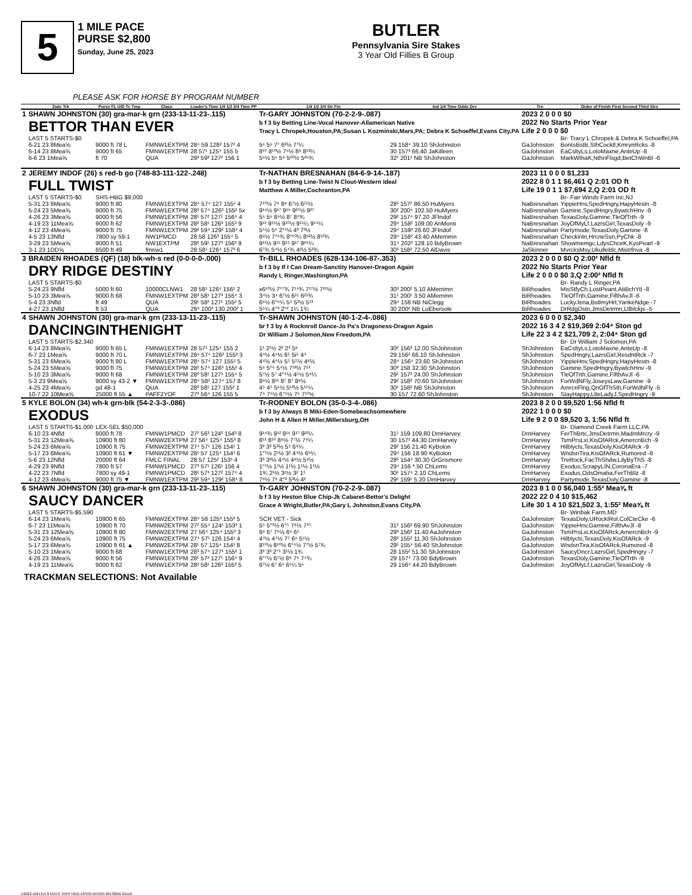5
1 MILE PACE
PURSE $2,800
Sunday, June 25, 2023
BUTLER
Pennsylvania Sire Stakes
3 Year Old Fillies B Group
PLEASE ASK FOR HORSE BY PROGRAM NUMBER
| | Date Trk | Purse FL U/D Tc Tmp | Class | Leader's Time 1/4 1/2 3/4 Time PP | 1/4 1/2 3/4 Str Fin | Ind 1/4 Time Odds Drv | Trn | Order of Finish First Second Third Strs |
| --- | --- | --- | --- | --- | --- | --- | --- | --- |
| 1 | SHAWN JOHNSTON (30) gra-mar-k grn (233-13-11-23-.115) BETTOR THAN EVER | | | | Tr-GARY JOHNSTON (70-2-2-9-.087) b f 3 by Betting Line-Vocal Hanover-Allamerican Native Tracy L Chropek,Houston,PA;Susan L Kozminski,Mars,PA; Debra K Schoeffel,Evans City,PA | | 2023 2 0 0 0 $0 2022 No Starts Prior Year Life 2 0 0 0 $0 | |
| | LAST 5 STARTS-$0 | | | | | | | Br- Tracy L Chropek & Debra K Schoeffel,PA |
| | 6-21 23 8Mea⅝ | 9000 ft 78 L | FMNW1EXTPM | 28⁴ 59 128² 157² 4 | 5⁶ 5⁶ 7⁷ 6³½ 7⁷¼ | 29 158⁴ 39.10 ShJohnston | GaJohnston | BontsBstB,SthCocktl,KmrynRcks -8 |
| | 6-14 23 8Mea⅝ | 9000 ft 65 | FMNW1EXTPM | 28 57¹ 125⁴ 155 5 | 8¹⁰ 8¹⁰½ 7⁹½ 8⁹ 8¹³¼ | 30 157³ 66.40 JaKilleen | GaJohnston | EaCsltyLs,LotoMaxne,AnteUp -8 |
| | 6-6 23 1Mea⅝ | ft 70 | QUA | 29³ 59³ 127² 156 1 | 5⁶½ 5⁶ 5⁹ 5²⁰½ 5²⁶¾ | 32¹ 201² NB ShJohnston | GaJohnston | MarkWthaK,NthnFlsgd,BetChWnBl -6 |
| 2 | JEREMY INDOF (26) s red-b go (748-83-111-122-.248) FULL TWIST | | | | Tr-NATHAN BRESNAHAN (84-6-9-14-.187) b f 3 by Betting Line-Twist N Clout-Western Ideal Matthew A Miller,Cochranton,PA | | 2023 11 0 0 0 $1,233 2022 8 0 1 1 $6,461 Q 2:01 OD ft Life 19 0 1 1 $7,694 2,Q 2:01 OD ft | |
| | LAST 5 STARTS-$0 | SHS-HBG $9,000 | | | | | | Br- Fair Winds Farm Inc,NJ |
| | 5-31 23 6Mea⅝ | 9000 ft 80 | FMNW1EXTPM | 28⁴ 57⁴ 127 155¹ 4 | 7¹⁰½ 7⁹ 8⁹ 6⁷½ 6¹¹½ | 28³ 157² 86.50 HuMyers | NaBresnahan | YippieHnv,SpedHngry,HapyHestn -8 |
| | 5-24 23 5Mea⅝ | 9000 ft 75 | FMNW1EXTPM | 28² 57⁴ 126³ 155² 5x | 9¹⁹½ 9¹⁷ 9¹⁹ 9²⁵½ 9²⁷ | 30² 200⁴ 102.50 HuMyers | NaBresnahan | Gamine,SpedHngry,BywtchHnv -9 |
| | 4-26 23 3Mea⅝ | 9000 ft 56 | FMNW1EXTPM | 28¹ 57² 127¹ 156⁴ 4 | 5⁶ 5⁶ 6⁶½ 8⁷ 8⁴¾ | 29² 157⁴ 97.20 JFIndof | NaBresnahan | TexasDoly,Gamine,TleOfTrth -9 |
| | 4-19 23 11Mea⅝ | 9000 ft 62 | FMNW1EXTPM | 28² 58¹ 126³ 155³ 9 | 9¹² 9¹¹½ 9¹⁰½ 9¹¹¼ 9¹⁴¼ | 29⁴ 158² 109.00 AnMonti | NaBresnahan | JoyOfMyLf,LazrsGirl,TexasDoly -9 |
| | 4-12 23 4Mea⅝ | 9000 ft 75 | FMNW1EXTPM | 29² 59⁴ 129² 158⁴ 4 | 5⁵½ 5⁶ 2°¹½ 4³ 7³½ | 29⁴ 159² 26.60 JFIndof | NaBresnahan | Partymode,TexasDoly,Gamine -8 |
| | 4-5 23 13Nfld | 7800 sy 59-1 | NW1PMCD | 28 58 126³ 155⁴ 5 | 6⁸½ 7°⁶¾ 8°¹⁰¼ 8¹²½ 8¹²¾ | 29⁴ 158² 43.40 AMerrimn | NaBresnahan | CheckinIn,HrcneSsn,PyChk -8 |
| | 3-29 23 5Mea⅝ | 9000 ft 51 | NW1EXTPM | 28² 59¹ 127³ 156³ 9 | 9¹¹½ 9¹¹ 9¹⁵ 9¹⁷ 9²⁹¼ | 31⁴ 202² 129.10 BdyBrown | NaBresnahan | Showmemgc,LdysChceK,KysPearl -9 |
| | 3-1 23 1DD⅝ | 6500 ft 49 | fmnw1 | 28 58¹ 126⁴ 157³ 6 | 6⁷¾ 5⁴½ 5⁴¾ 4²½ 5³¾ | 30³ 158² 72.50 AlDavis | JaSkinner | MvrcksMsy,UkulleBlc,Mistrfnva -8 |
| 3 | BRAIDEN RHOADES (QF) (18) blk-wh-s red (0-0-0-0-.000) DRY RIDGE DESTINY | | | | Tr-BILL RHOADES (628-134-106-87-.353) b f 3 by If I Can Dream-Sanctity Hanover-Dragon Again Randy L Ringer,Washington,PA | | 2023 2 0 0 0 $0 Q 2:00² Nfld ft 2022 No Starts Prior Year Life 2 0 0 0 $0 3,Q 2:00² Nfld ft | |
| | LAST 5 STARTS-$0 | | | | | | | Br- Randy L Ringer,PA |
| | 5-24 23 9Nfld | 5000 ft 60 | 10000CLNW1 | 28 58¹ 126⁴ 156¹ 2 | x6¹⁰½ 7°⁷¾ 7¹⁴¾ 7¹⁷½ 7²¹½ | 30³ 200² 5.10 AMerrimn | BiRhoades | MisStfyCh,LostPeant,AtiBchYtl -8 |
| | 5-10 23 3Mea⅝ | 9000 ft 68 | FMNW1EXTPM | 28³ 58¹ 127³ 155⁴ 3 | 3⁴½ 3⁴ 6⁷½ 6¹⁵ 6²¹¾ | 31¹ 200¹ 3.50 AMerrimn | BiRhoades | TleOfTrth,Gamine,FifthAvJl -6 |
| | 5-4 23 3Nfld | ft 49 | QUA | 29¹ 58² 127¹ 155² 5 | 6⁶½ 6°⁶¼ 5⁵ 5²½ 5¹³ | 29⁴ 158 NB NiClegg | BiRhoades | LuckyJena,BstlmyHrt,YankeNdge -7 |
| | 4-27 23 1Nfld | ft 53 | QUA | 29⁴ 100³ 130 200² 1 | 5⁵¼ 4°³ 2°² 1¼ 1¾ | 30 200² NB LuEbersole | BiRhoades | DrRdgDstn,JmsDetrmn,Ltlblckjs -5 |
| 4 | SHAWN JOHNSTON (30) gra-mar-k grn (233-13-11-23-.115) DANCINGINTHENIGHT | | | | Tr-SHAWN JOHNSTON (40-1-2-4-.086) br f 3 by A Rocknroll Dance-Jo Pa's Dragoness-Dragon Again Dr William J Solomon,New Freedom,PA | | 2023 6 0 0 0 $2,340 2022 16 3 4 2 $19,369 2:04⁴ Ston gd Life 22 3 4 2 $21,709 2, 2:04⁴ Ston gd | |
| | LAST 5 STARTS-$2,340 | | | | | | | Br- Dr William J Solomon,PA |
| | 6-14 23 8Mea⅝ | 9000 ft 65 L | FMNW1EXTPM | 28 57¹ 125⁴ 155 2 | 1¹ 2¹½ 2² 2³ 5⁸ | 30² 156³ 12.00 ShJohnston | ShJohnston | EaCsltyLs,LotoMaxne,AnteUp -8 |
| | 6-7 23 1Mea⅝ | 9000 ft 70 L | FMNW1EXTPM | 28⁴ 57⁴ 126² 155³ 3 | 4⁴½ 4⁴½ 6⁵ 5i⁵ 4⁴ | 29 156² 66.10 ShJohnston | ShJohnston | SpedHngry,LazrsGirl,ResdntRck -7 |
| | 5-31 23 6Mea⅝ | 9000 ft 80 L | FMNW1EXTPM | 28⁴ 57⁴ 127 155¹ 5 | 4⁴½ 4⁴½ 5⁵ 5⁵½ 4⁸½ | 28⁴ 156⁴ 23.60 ShJohnston | ShJohnston | YippieHnv,SpedHngry,HapyHestn -8 |
| | 5-24 23 5Mea⅝ | 9000 ft 75 | FMNW1EXTPM | 28² 57⁴ 126³ 155² 4 | 5⁶ 5°⁶ 5⁴½ 7¹³½ 7¹³ | 30³ 158 32.30 ShJohnston | ShJohnston | Gamine,SpedHngry,BywtchHnv -9 |
| | 5-10 23 3Mea⅝ | 9000 ft 68 | FMNW1EXTPM | 28³ 58¹ 127³ 155⁴ 5 | 5⁷½ 5⁷ 4°⁴½ 4⁵½ 5⁹¼ | 29¹ 157³ 24.00 ShJohnston | ShJohnston | TleOfTrth,Gamine,FifthAvJl -6 |
| | 5-3 23 9Mea⅝ | 9000 sy 43-2 ▼ | FMNW1EXTPM | 28⁴ 58¹ 127⁴ 157 8 | 8⁹½ 8¹¹ 8⁷ 8⁷ 8⁸½ | 29² 158³ 70.60 ShJohnston | ShJohnston | ForWdNFly,JoseysLaw,Gamine -9 |
| | 4-25 23 4Mea⅝ | gd 48-1 | QUA | 28³ 58¹ 127 155² 1 | 4⁵ 4⁵ 5⁶½ 5¹³½ 5¹⁵¼ | 30¹ 158² NB ShJohnston | ShJohnston | AmrcnFlng,QnOfThSth,ForWdNFly -5 |
| | 10-7 22 10Mea⅝ | 25000 ft 55 ▲ | PAFF2YOF | 27³ 56⁴ 126 155 5 | 7⁹ 7⁹½ 6°⁵½ 7⁶ 7¹⁰½ | 30 157 72.60 ShJohnston | ShJohnston | StayHappy,LtleLadyJ,SpedHngry -9 |
| 5 | KYLE BOLON (34) wh-k grn-blk (54-2-3-3-.086) EXODUS | | | | Tr-RODNEY BOLON (35-0-3-4-.086) b f 3 by Always B Miki-Eden-Somebeachsomewhere John H & Allen H Miller,Millersburg,OH | | 2023 8 2 0 0 $9,520 1:56 Nfld ft 2022 1 0 0 0 $0 Life 9 2 0 0 $9,520 3, 1:56 Nfld ft | |
| | LAST 5 STARTS-$1,000 | LEX-SEL $50,000 | | | | | | Br- Diamond Creek Farm LLC,PA |
| | 6-10 23 4Nfld | 8000 ft 78 | FMNW1PMCD | 27² 56³ 124³ 154³ 8 | 9¹⁴¾ 9¹² 9¹⁶ 9¹⁷ 9²²¼ | 31¹ 159 109.80 DrnHarvey | DrnHarvey | FerThBrtc,JmsDetrmn,MadmMrcry -9 |
| | 5-31 23 12Mea⅝ | 10900 ft 80 | FMNW2EXTPM | 27 56⁴ 125⁴ 155³ 8 | 8¹¹ 8¹⁰ 8⁸½ 7⁷½ 7⁹¼ | 30 157² 44.30 DrnHarvey | DrnHarvey | TsmPrsLxi,KisOfARck,AmercnBch -9 |
| | 5-24 23 6Mea⅝ | 10900 ft 75 | FMNW2EXTPM | 27⁴ 57¹ 126 154¹ 1 | 3³ 3³ 5³½ 5⁵ 6⁹¼ | 29² 156 21.40 KyBolon | DrnHarvey | Hilblycls,TexasDoly,KisOfARck -9 |
| | 5-17 23 6Mea⅝ | 10900 ft 61 ▼ | FMNW2EXTPM | 28¹ 57 125⁴ 154¹ 6 | 1°¹½ 2¹½ 3² 4⁴½ 6⁹¼ | 29⁴ 156 18.90 KyBolon | DrnHarvey | WndsnTira,KisOfARck,Rumored -8 |
| | 5-6 23 12Nfld | 20000 ft 64 | FMLC FINAL | 28 57 125² 153¹ 4 | 3³ 3³½ 4⁴½ 4⁸½ 5⁸½ | 28³ 154⁴ 30.30 GrGrismore | DrnHarvey | TreRock,FacThShdw,LilyByThS -8 |
| | 4-29 23 9Nfld | 7800 ft 57 | FMNW1PMCD | 27³ 57¹ 126¹ 156 4 | 1°¹½ 1¹½ 1¹½ 1¹½ 1¹½ | 29⁴ 156 *.50 ChLems | DrnHarvey | Exodus,ScrapyLIN,CoronaEra -7 |
| | 4-22 23 7Nfld | 7800 sy 49-1 | FMNW1PMCD | 28¹ 57³ 127² 157⁴ 4 | 1¾ 2¹½ 3¹½ 3² 1¹ | 30¹ 157⁴ 2.10 ChLems | DrnHarvey | Exodus,OdsOmaha,FerThBlz -8 |
| | 4-12 23 4Mea⅝ | 9000 ft 75 ▼ | FMNW1EXTPM | 29² 59⁴ 129² 158⁴ 8 | 7⁸½ 7⁹ 4°³ 5³½ 4² | 29¹ 159¹ 5.20 DrnHarvey | DrnHarvey | Partymode,TexasDoly,Gamine -8 |
| 6 | SHAWN JOHNSTON (30) gra-mar-k grn (233-13-11-23-.115) SAUCY DANCER | | | | Tr-GARY JOHNSTON (70-2-2-9-.087) b f 3 by Heston Blue Chip-Jk Cabaret-Bettor's Delight Grace A Wright,Butler,PA;Gary L Johnston,Evans City,PA | | 2023 8 1 0 0 $6,040 1:55² Mea⅝ ft 2022 22 0 4 10 $15,462 Life 30 1 4 10 $21,502 3, 1:55² Mea⅝ ft | |
| | LAST 5 STARTS-$5,590 | | | | | | | Br- Winbak Farm,MD |
| | 6-14 23 1Mea⅝ | 10900 ft 65 | FMNW2EXTPM | 28⁴ 58 125³ 155³ 5 | SCR VET - Sick | | GaJohnston | TexasDoly,URockIRol,ColCteCke -6 |
| | 6-7 23 11Mea⅝ | 10900 ft 70 | FMNW2EXTPM | 27² 55⁴ 124¹ 153³ 1 | 5⁵ 5°³½ 6°⁵ 7⁸½ 7¹⁵ | 31² 156³ 69.90 ShJohnston | GaJohnston | YippieHnv,Gamine,FifthAvJl -8 |
| | 5-31 23 12Mea⅝ | 10900 ft 80 | FMNW2EXTPM | 27 56⁴ 125⁴ 155³ 3 | 6⁸ 6⁷ 7⁶½ 6⁶ 6⁵ | 29³ 156³ 11.40 AaJohnston | GaJohnston | TsmPrsLxi,KisOfARck,AmercnBch -9 |
| | 5-24 23 6Mea⅝ | 10900 ft 75 | FMNW2EXTPM | 27⁴ 57¹ 126 154¹ 4 | 4⁴½ 4⁴½ 7⁵ 6⁶ 5⁶½ | 28² 155² 11.30 ShJohnston | GaJohnston | Hilblycls,TexasDoly,KisOfARck -9 |
| | 5-17 23 6Mea⅝ | 10900 ft 61 ▲ | FMNW2EXTPM | 28¹ 57 125⁴ 154¹ 8 | 8¹⁰½ 8¹⁰½ 6°⁴½ 7⁷½ 5⁷¾ | 29¹ 155⁴ 56.40 ShJohnston | GaJohnston | WndsnTira,KisOfARck,Rumored -8 |
| | 5-10 23 1Mea⅝ | 9000 ft 68 | FMNW1EXTPM | 28³ 57⁴ 127¹ 155² 1 | 3³ 3³ 2°¹ 3¹½ 1¾ | 28 155² 51.30 ShJohnston | GaJohnston | SaucyDncr,LazrsGirl,SpedHngry -7 |
| | 4-26 23 3Mea⅝ | 9000 ft 56 | FMNW1EXTPM | 28¹ 57² 127¹ 156⁴ 9 | 6°⁷½ 6⁷½ 8⁸ 7⁶ 7⁴¾ | 29 157⁴ 73.00 BdyBrown | GaJohnston | TexasDoly,Gamine,TleOfTrth -9 |
| | 4-19 23 11Mea⅝ | 9000 ft 62 | FMNW1EXTPM | 28² 58¹ 126³ 155³ 5 | 6⁷½ 6⁷ 6⁶ 6⁶¼ 5⁶ | 29 156⁴ 44.20 BdyBrown | GaJohnston | JoyOfMyLf,LazrsGirl,TexasDoly -9 |
TRACKMAN SELECTIONS: Not Available
©2023 UNITED STATES TROTTING ASSOCIATION 20133091 81110